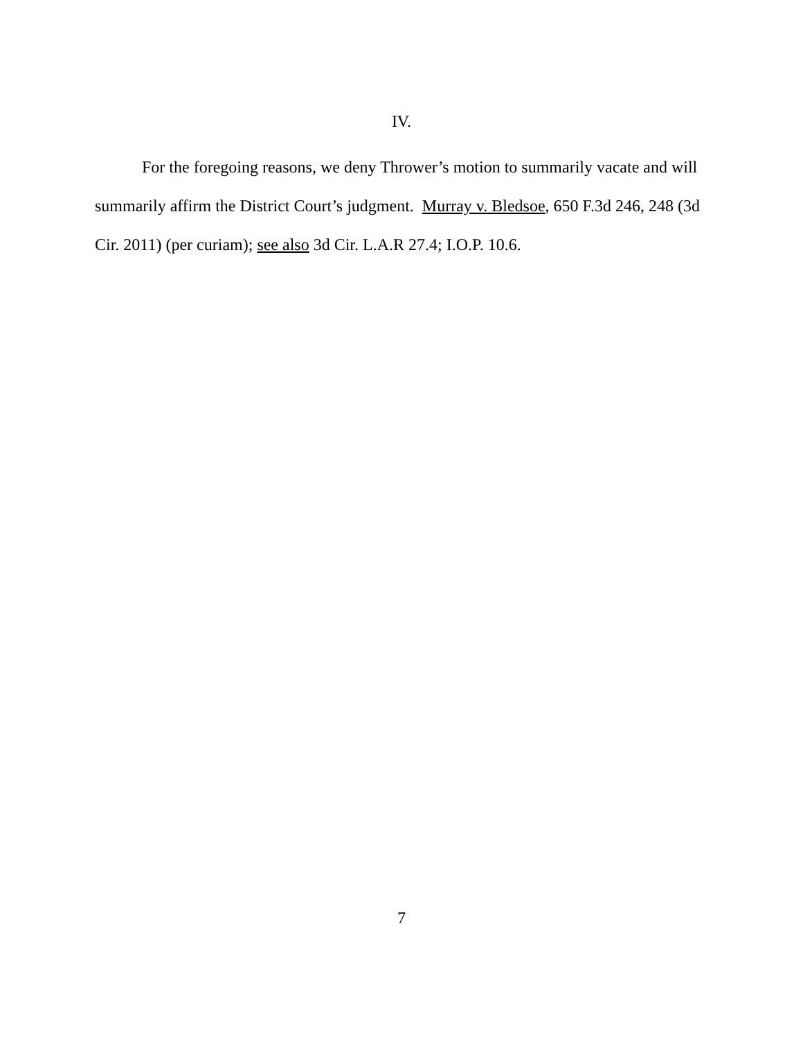IV.
For the foregoing reasons, we deny Thrower’s motion to summarily vacate and will summarily affirm the District Court’s judgment. Murray v. Bledsoe, 650 F.3d 246, 248 (3d Cir. 2011) (per curiam); see also 3d Cir. L.A.R 27.4; I.O.P. 10.6.
7